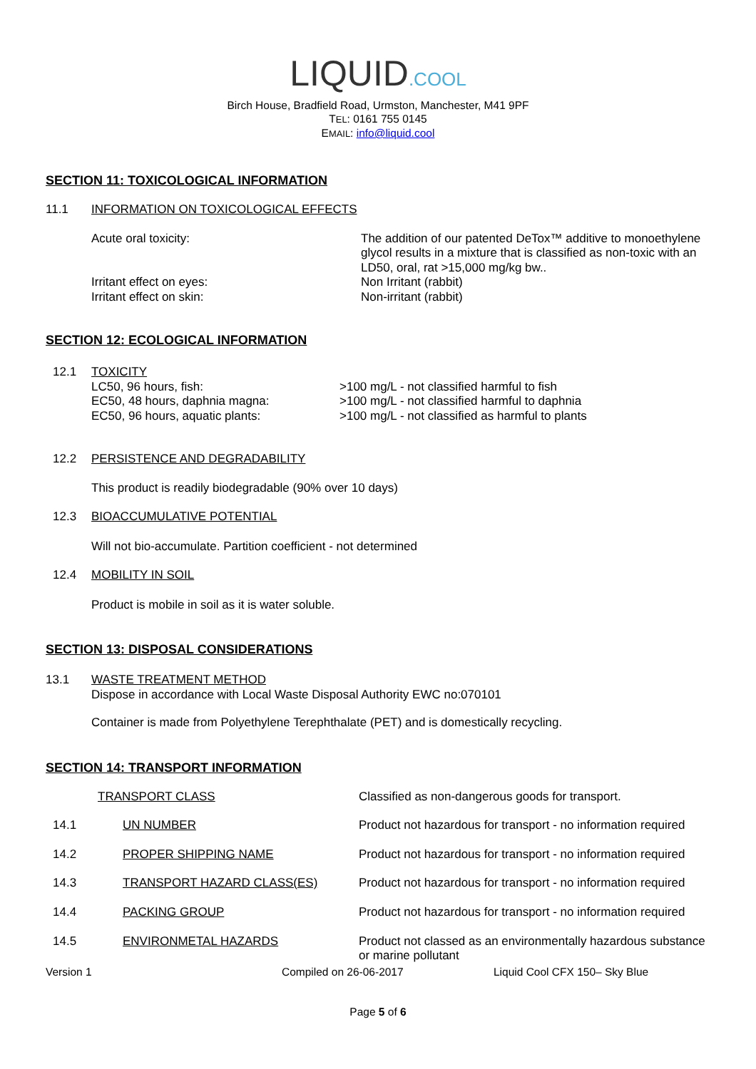LIQUID.COOL
Birch House, Bradfield Road, Urmston, Manchester, M41 9PF
TEL: 0161 755 0145
EMAIL: info@liquid.cool
SECTION 11: TOXICOLOGICAL INFORMATION
| 11.1 | INFORMATION ON TOXICOLOGICAL EFFECTS |
| Acute oral toxicity: | The addition of our patented DeTox™ additive to monoethylene glycol results in a mixture that is classified as non-toxic with an LD50, oral, rat >15,000 mg/kg bw.. |
| Irritant effect on eyes: | Non Irritant (rabbit) |
| Irritant effect on skin: | Non-irritant (rabbit) |
SECTION 12: ECOLOGICAL INFORMATION
| 12.1 | TOXICITY | |
| | LC50, 96 hours, fish: | >100 mg/L - not classified harmful to fish |
| | EC50, 48 hours, daphnia magna: | >100 mg/L - not classified harmful to daphnia |
| | EC50, 96 hours, aquatic plants: | >100 mg/L - not classified as harmful to plants |
| 12.2 | PERSISTENCE AND DEGRADABILITY |
This product is readily biodegradable (90% over 10 days)
| 12.3 | BIOACCUMULATIVE POTENTIAL |
Will not bio-accumulate. Partition coefficient - not determined
| 12.4 | MOBILITY IN SOIL |
Product is mobile in soil as it is water soluble.
SECTION 13: DISPOSAL CONSIDERATIONS
| 13.1 | WASTE TREATMENT METHOD Dispose in accordance with Local Waste Disposal Authority EWC no:070101 |
Container is made from Polyethylene Terephthalate (PET) and is domestically recycling.
SECTION 14: TRANSPORT INFORMATION
| TRANSPORT CLASS | | Classified as non-dangerous goods for transport. |
| 14.1 | UN NUMBER | Product not hazardous for transport - no information required |
| 14.2 | PROPER SHIPPING NAME | Product not hazardous for transport - no information required |
| 14.3 | TRANSPORT HAZARD CLASS(ES) | Product not hazardous for transport - no information required |
| 14.4 | PACKING GROUP | Product not hazardous for transport - no information required |
| 14.5 | ENVIRONMETAL HAZARDS | Product not classed as an environmentally hazardous substance or marine pollutant |
| Version 1 | Compiled on 26-06-2017 | Liquid Cool CFX 150– Sky Blue |
Page 5 of 6